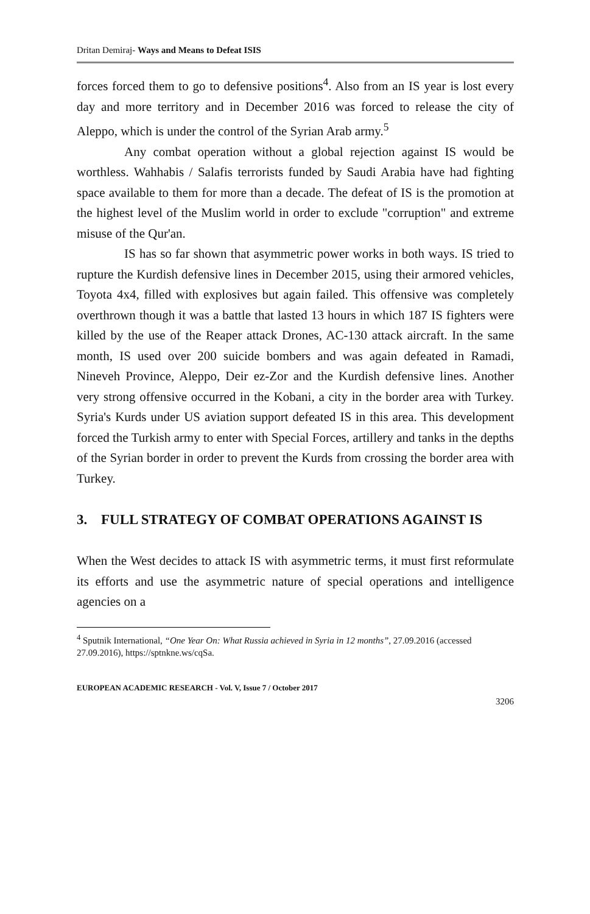Dritan Demiraj- Ways and Means to Defeat ISIS
forces forced them to go to defensive positions<sup>4</sup>. Also from an IS year is lost every day and more territory and in December 2016 was forced to release the city of Aleppo, which is under the control of the Syrian Arab army.<sup>5</sup>
Any combat operation without a global rejection against IS would be worthless. Wahhabis / Salafis terrorists funded by Saudi Arabia have had fighting space available to them for more than a decade. The defeat of IS is the promotion at the highest level of the Muslim world in order to exclude "corruption" and extreme misuse of the Qur'an.
IS has so far shown that asymmetric power works in both ways. IS tried to rupture the Kurdish defensive lines in December 2015, using their armored vehicles, Toyota 4x4, filled with explosives but again failed. This offensive was completely overthrown though it was a battle that lasted 13 hours in which 187 IS fighters were killed by the use of the Reaper attack Drones, AC-130 attack aircraft. In the same month, IS used over 200 suicide bombers and was again defeated in Ramadi, Nineveh Province, Aleppo, Deir ez-Zor and the Kurdish defensive lines. Another very strong offensive occurred in the Kobani, a city in the border area with Turkey. Syria's Kurds under US aviation support defeated IS in this area. This development forced the Turkish army to enter with Special Forces, artillery and tanks in the depths of the Syrian border in order to prevent the Kurds from crossing the border area with Turkey.
3. FULL STRATEGY OF COMBAT OPERATIONS AGAINST IS
When the West decides to attack IS with asymmetric terms, it must first reformulate its efforts and use the asymmetric nature of special operations and intelligence agencies on a
<sup>4</sup> Sputnik International, “One Year On: What Russia achieved in Syria in 12 months”, 27.09.2016 (accessed 27.09.2016), https://sptnkne.ws/cqSa.
EUROPEAN ACADEMIC RESEARCH - Vol. V, Issue 7 / October 2017
3206